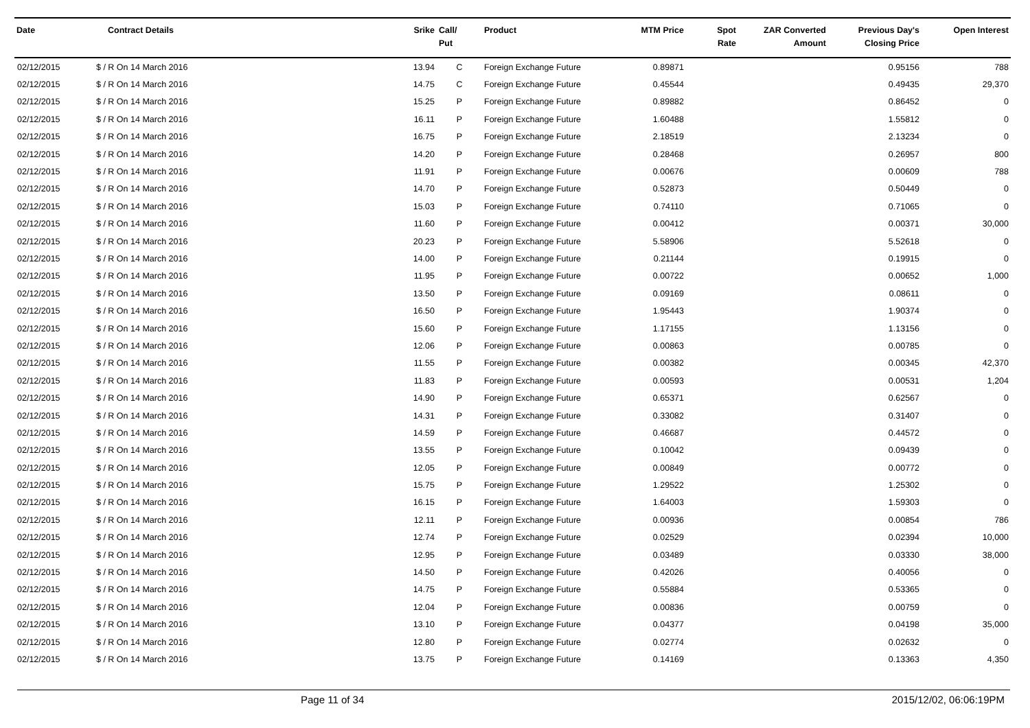| Date | Contract Details | Srike | Call/ Put | Product | MTM Price | Spot Rate | ZAR Converted Amount | Previous Day's Closing Price | Open Interest |
| --- | --- | --- | --- | --- | --- | --- | --- | --- | --- |
| 02/12/2015 | $ / R On 14 March 2016 | 13.94 | C | Foreign Exchange Future | 0.89871 | | | 0.95156 | 788 |
| 02/12/2015 | $ / R On 14 March 2016 | 14.75 | C | Foreign Exchange Future | 0.45544 | | | 0.49435 | 29,370 |
| 02/12/2015 | $ / R On 14 March 2016 | 15.25 | P | Foreign Exchange Future | 0.89882 | | | 0.86452 | 0 |
| 02/12/2015 | $ / R On 14 March 2016 | 16.11 | P | Foreign Exchange Future | 1.60488 | | | 1.55812 | 0 |
| 02/12/2015 | $ / R On 14 March 2016 | 16.75 | P | Foreign Exchange Future | 2.18519 | | | 2.13234 | 0 |
| 02/12/2015 | $ / R On 14 March 2016 | 14.20 | P | Foreign Exchange Future | 0.28468 | | | 0.26957 | 800 |
| 02/12/2015 | $ / R On 14 March 2016 | 11.91 | P | Foreign Exchange Future | 0.00676 | | | 0.00609 | 788 |
| 02/12/2015 | $ / R On 14 March 2016 | 14.70 | P | Foreign Exchange Future | 0.52873 | | | 0.50449 | 0 |
| 02/12/2015 | $ / R On 14 March 2016 | 15.03 | P | Foreign Exchange Future | 0.74110 | | | 0.71065 | 0 |
| 02/12/2015 | $ / R On 14 March 2016 | 11.60 | P | Foreign Exchange Future | 0.00412 | | | 0.00371 | 30,000 |
| 02/12/2015 | $ / R On 14 March 2016 | 20.23 | P | Foreign Exchange Future | 5.58906 | | | 5.52618 | 0 |
| 02/12/2015 | $ / R On 14 March 2016 | 14.00 | P | Foreign Exchange Future | 0.21144 | | | 0.19915 | 0 |
| 02/12/2015 | $ / R On 14 March 2016 | 11.95 | P | Foreign Exchange Future | 0.00722 | | | 0.00652 | 1,000 |
| 02/12/2015 | $ / R On 14 March 2016 | 13.50 | P | Foreign Exchange Future | 0.09169 | | | 0.08611 | 0 |
| 02/12/2015 | $ / R On 14 March 2016 | 16.50 | P | Foreign Exchange Future | 1.95443 | | | 1.90374 | 0 |
| 02/12/2015 | $ / R On 14 March 2016 | 15.60 | P | Foreign Exchange Future | 1.17155 | | | 1.13156 | 0 |
| 02/12/2015 | $ / R On 14 March 2016 | 12.06 | P | Foreign Exchange Future | 0.00863 | | | 0.00785 | 0 |
| 02/12/2015 | $ / R On 14 March 2016 | 11.55 | P | Foreign Exchange Future | 0.00382 | | | 0.00345 | 42,370 |
| 02/12/2015 | $ / R On 14 March 2016 | 11.83 | P | Foreign Exchange Future | 0.00593 | | | 0.00531 | 1,204 |
| 02/12/2015 | $ / R On 14 March 2016 | 14.90 | P | Foreign Exchange Future | 0.65371 | | | 0.62567 | 0 |
| 02/12/2015 | $ / R On 14 March 2016 | 14.31 | P | Foreign Exchange Future | 0.33082 | | | 0.31407 | 0 |
| 02/12/2015 | $ / R On 14 March 2016 | 14.59 | P | Foreign Exchange Future | 0.46687 | | | 0.44572 | 0 |
| 02/12/2015 | $ / R On 14 March 2016 | 13.55 | P | Foreign Exchange Future | 0.10042 | | | 0.09439 | 0 |
| 02/12/2015 | $ / R On 14 March 2016 | 12.05 | P | Foreign Exchange Future | 0.00849 | | | 0.00772 | 0 |
| 02/12/2015 | $ / R On 14 March 2016 | 15.75 | P | Foreign Exchange Future | 1.29522 | | | 1.25302 | 0 |
| 02/12/2015 | $ / R On 14 March 2016 | 16.15 | P | Foreign Exchange Future | 1.64003 | | | 1.59303 | 0 |
| 02/12/2015 | $ / R On 14 March 2016 | 12.11 | P | Foreign Exchange Future | 0.00936 | | | 0.00854 | 786 |
| 02/12/2015 | $ / R On 14 March 2016 | 12.74 | P | Foreign Exchange Future | 0.02529 | | | 0.02394 | 10,000 |
| 02/12/2015 | $ / R On 14 March 2016 | 12.95 | P | Foreign Exchange Future | 0.03489 | | | 0.03330 | 38,000 |
| 02/12/2015 | $ / R On 14 March 2016 | 14.50 | P | Foreign Exchange Future | 0.42026 | | | 0.40056 | 0 |
| 02/12/2015 | $ / R On 14 March 2016 | 14.75 | P | Foreign Exchange Future | 0.55884 | | | 0.53365 | 0 |
| 02/12/2015 | $ / R On 14 March 2016 | 12.04 | P | Foreign Exchange Future | 0.00836 | | | 0.00759 | 0 |
| 02/12/2015 | $ / R On 14 March 2016 | 13.10 | P | Foreign Exchange Future | 0.04377 | | | 0.04198 | 35,000 |
| 02/12/2015 | $ / R On 14 March 2016 | 12.80 | P | Foreign Exchange Future | 0.02774 | | | 0.02632 | 0 |
| 02/12/2015 | $ / R On 14 March 2016 | 13.75 | P | Foreign Exchange Future | 0.14169 | | | 0.13363 | 4,350 |
Page 11 of 34 2015/12/02, 06:06:19PM